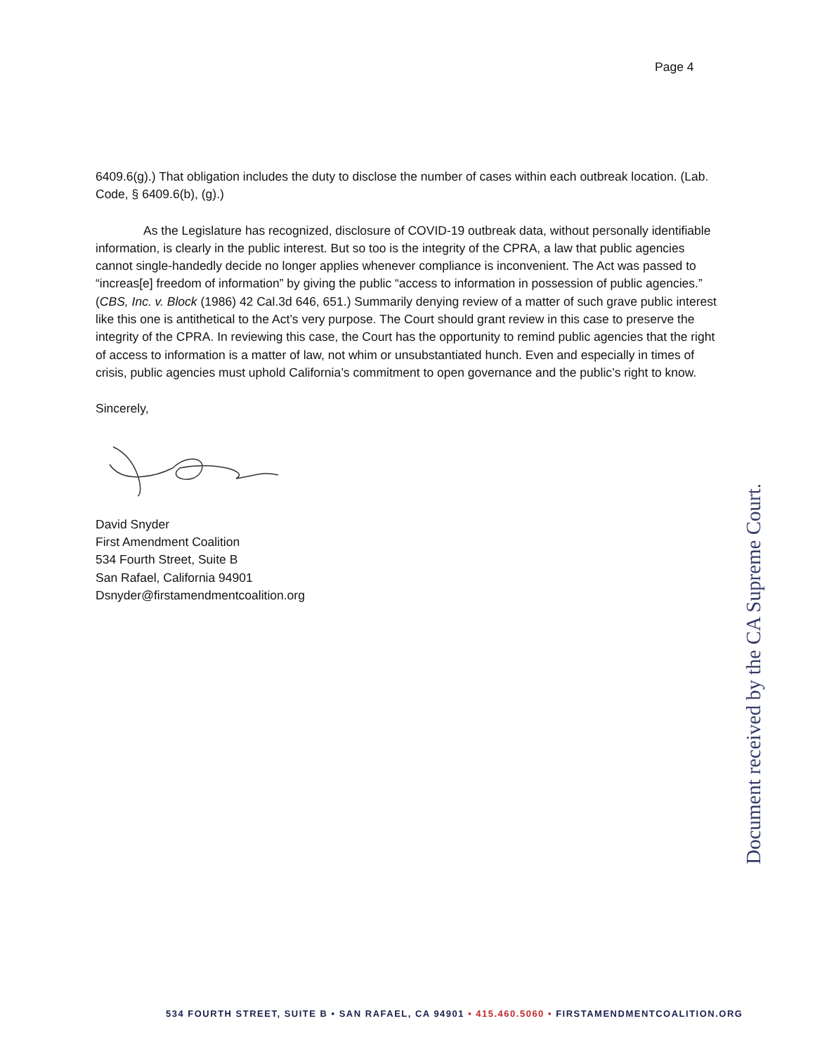Page 4
6409.6(g).) That obligation includes the duty to disclose the number of cases within each outbreak location. (Lab. Code, § 6409.6(b), (g).)
As the Legislature has recognized, disclosure of COVID-19 outbreak data, without personally identifiable information, is clearly in the public interest. But so too is the integrity of the CPRA, a law that public agencies cannot single-handedly decide no longer applies whenever compliance is inconvenient. The Act was passed to “increas[e] freedom of information” by giving the public “access to information in possession of public agencies.” (CBS, Inc. v. Block (1986) 42 Cal.3d 646, 651.) Summarily denying review of a matter of such grave public interest like this one is antithetical to the Act’s very purpose. The Court should grant review in this case to preserve the integrity of the CPRA. In reviewing this case, the Court has the opportunity to remind public agencies that the right of access to information is a matter of law, not whim or unsubstantiated hunch. Even and especially in times of crisis, public agencies must uphold California’s commitment to open governance and the public’s right to know.
Sincerely,
David Snyder
First Amendment Coalition
534 Fourth Street, Suite B
San Rafael, California 94901
Dsnyder@firstamendmentcoalition.org
Document received by the CA Supreme Court.
534 FOURTH STREET, SUITE B • SAN RAFAEL, CA 94901 • 415.460.5060 • FIRSTAMENDMENTCOALITION.ORG